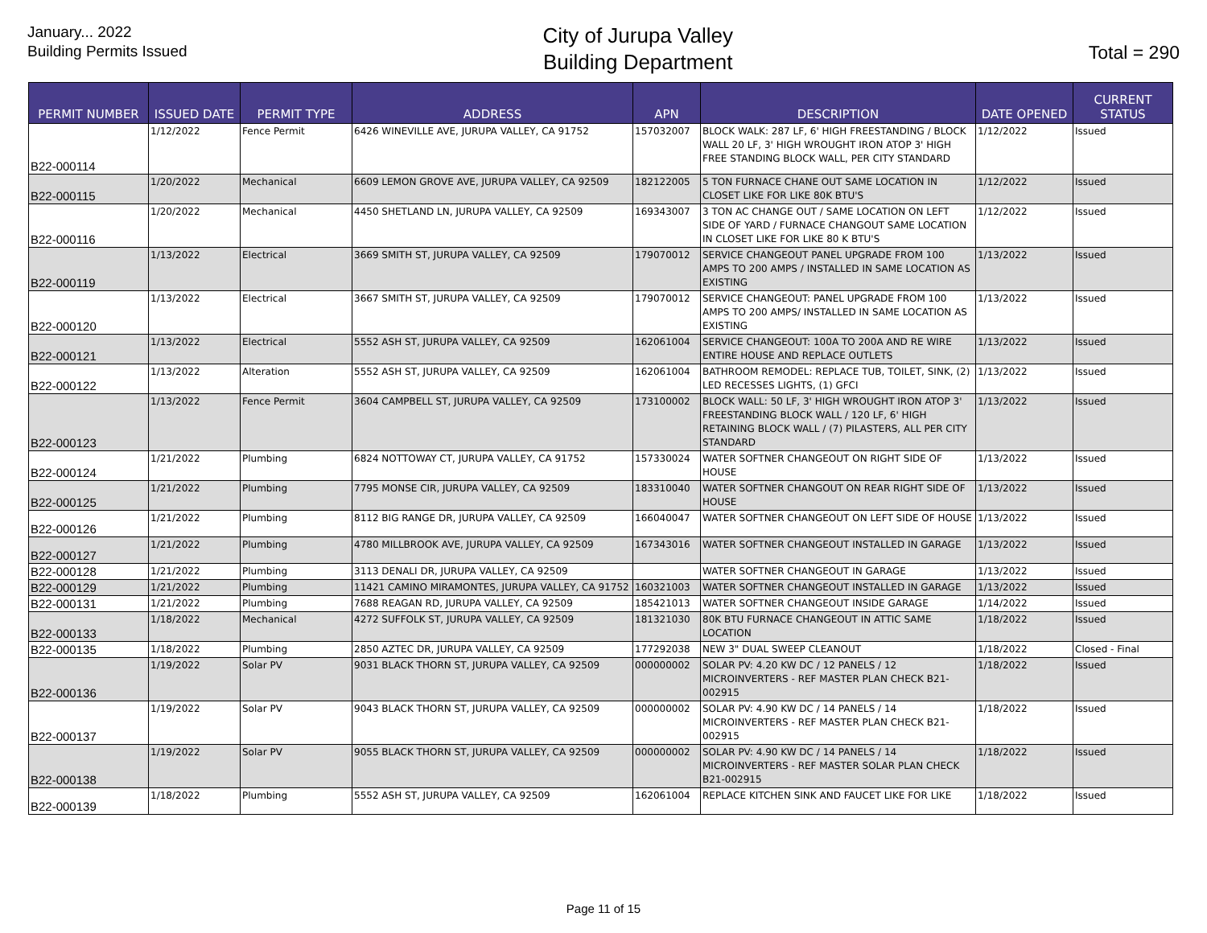January... 2022
Building Permits Issued
City of Jurupa Valley
Building Department
Total = 290
| PERMIT NUMBER | ISSUED DATE | PERMIT TYPE | ADDRESS | APN | DESCRIPTION | DATE OPENED | CURRENT STATUS |
| --- | --- | --- | --- | --- | --- | --- | --- |
| B22-000114 | 1/12/2022 | Fence Permit | 6426 WINEVILLE AVE, JURUPA VALLEY, CA 91752 | 157032007 | BLOCK WALK: 287 LF, 6' HIGH FREESTANDING / BLOCK WALL 20 LF, 3' HIGH WROUGHT IRON ATOP 3' HIGH FREE STANDING BLOCK WALL, PER CITY STANDARD | 1/12/2022 | Issued |
| B22-000115 | 1/20/2022 | Mechanical | 6609 LEMON GROVE AVE, JURUPA VALLEY, CA 92509 | 182122005 | 5 TON FURNACE CHANE OUT SAME LOCATION IN CLOSET LIKE FOR LIKE 80K BTU'S | 1/12/2022 | Issued |
| B22-000116 | 1/20/2022 | Mechanical | 4450 SHETLAND LN, JURUPA VALLEY, CA 92509 | 169343007 | 3 TON AC CHANGE OUT / SAME LOCATION ON LEFT SIDE OF YARD / FURNACE CHANGOUT SAME LOCATION IN CLOSET LIKE FOR LIKE 80 K BTU'S | 1/12/2022 | Issued |
| B22-000119 | 1/13/2022 | Electrical | 3669 SMITH ST, JURUPA VALLEY, CA 92509 | 179070012 | SERVICE CHANGEOUT PANEL UPGRADE FROM 100 AMPS TO 200 AMPS / INSTALLED IN SAME LOCATION AS EXISTING | 1/13/2022 | Issued |
| B22-000120 | 1/13/2022 | Electrical | 3667 SMITH ST, JURUPA VALLEY, CA 92509 | 179070012 | SERVICE CHANGEOUT: PANEL UPGRADE FROM 100 AMPS TO 200 AMPS/ INSTALLED IN SAME LOCATION AS EXISTING | 1/13/2022 | Issued |
| B22-000121 | 1/13/2022 | Electrical | 5552 ASH ST, JURUPA VALLEY, CA 92509 | 162061004 | SERVICE CHANGEOUT: 100A TO 200A AND RE WIRE ENTIRE HOUSE AND REPLACE OUTLETS | 1/13/2022 | Issued |
| B22-000122 | 1/13/2022 | Alteration | 5552 ASH ST, JURUPA VALLEY, CA 92509 | 162061004 | BATHROOM REMODEL: REPLACE TUB, TOILET, SINK, (2) LED RECESSES LIGHTS, (1) GFCI | 1/13/2022 | Issued |
| B22-000123 | 1/13/2022 | Fence Permit | 3604 CAMPBELL ST, JURUPA VALLEY, CA 92509 | 173100002 | BLOCK WALL: 50 LF, 3' HIGH WROUGHT IRON ATOP 3' FREESTANDING BLOCK WALL / 120 LF, 6' HIGH RETAINING BLOCK WALL / (7) PILASTERS, ALL PER CITY STANDARD | 1/13/2022 | Issued |
| B22-000124 | 1/21/2022 | Plumbing | 6824 NOTTOWAY CT, JURUPA VALLEY, CA 91752 | 157330024 | WATER SOFTNER CHANGEOUT ON RIGHT SIDE OF HOUSE | 1/13/2022 | Issued |
| B22-000125 | 1/21/2022 | Plumbing | 7795 MONSE CIR, JURUPA VALLEY, CA 92509 | 183310040 | WATER SOFTNER CHANGOUT ON REAR RIGHT SIDE OF HOUSE | 1/13/2022 | Issued |
| B22-000126 | 1/21/2022 | Plumbing | 8112 BIG RANGE DR, JURUPA VALLEY, CA 92509 | 166040047 | WATER SOFTNER CHANGEOUT ON LEFT SIDE OF HOUSE | 1/13/2022 | Issued |
| B22-000127 | 1/21/2022 | Plumbing | 4780 MILLBROOK AVE, JURUPA VALLEY, CA 92509 | 167343016 | WATER SOFTNER CHANGEOUT INSTALLED IN GARAGE | 1/13/2022 | Issued |
| B22-000128 | 1/21/2022 | Plumbing | 3113 DENALI DR, JURUPA VALLEY, CA 92509 | | WATER SOFTNER CHANGEOUT IN GARAGE | 1/13/2022 | Issued |
| B22-000129 | 1/21/2022 | Plumbing | 11421 CAMINO MIRAMONTES, JURUPA VALLEY, CA 91752 | 160321003 | WATER SOFTNER CHANGEOUT INSTALLED IN GARAGE | 1/13/2022 | Issued |
| B22-000131 | 1/21/2022 | Plumbing | 7688 REAGAN RD, JURUPA VALLEY, CA 92509 | 185421013 | WATER SOFTNER CHANGEOUT INSIDE GARAGE | 1/14/2022 | Issued |
| B22-000133 | 1/18/2022 | Mechanical | 4272 SUFFOLK ST, JURUPA VALLEY, CA 92509 | 181321030 | 80K BTU FURNACE CHANGEOUT IN ATTIC SAME LOCATION | 1/18/2022 | Issued |
| B22-000135 | 1/18/2022 | Plumbing | 2850 AZTEC DR, JURUPA VALLEY, CA 92509 | 177292038 | NEW 3" DUAL SWEEP CLEANOUT | 1/18/2022 | Closed - Final |
| B22-000136 | 1/19/2022 | Solar PV | 9031 BLACK THORN ST, JURUPA VALLEY, CA 92509 | 000000002 | SOLAR PV: 4.20 KW DC / 12 PANELS / 12 MICROINVERTERS - REF MASTER PLAN CHECK B21-002915 | 1/18/2022 | Issued |
| B22-000137 | 1/19/2022 | Solar PV | 9043 BLACK THORN ST, JURUPA VALLEY, CA 92509 | 000000002 | SOLAR PV: 4.90 KW DC / 14 PANELS / 14 MICROINVERTERS - REF MASTER PLAN CHECK B21-002915 | 1/18/2022 | Issued |
| B22-000138 | 1/19/2022 | Solar PV | 9055 BLACK THORN ST, JURUPA VALLEY, CA 92509 | 000000002 | SOLAR PV: 4.90 KW DC / 14 PANELS / 14 MICROINVERTERS - REF MASTER SOLAR PLAN CHECK B21-002915 | 1/18/2022 | Issued |
| B22-000139 | 1/18/2022 | Plumbing | 5552 ASH ST, JURUPA VALLEY, CA 92509 | 162061004 | REPLACE KITCHEN SINK AND FAUCET LIKE FOR LIKE | 1/18/2022 | Issued |
Page 11 of 15